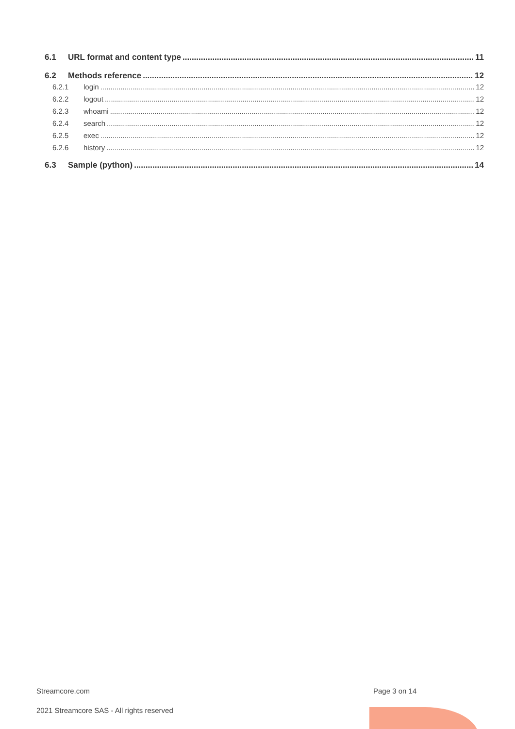6.1 URL format and content type 11
6.2 Methods reference 12
6.2.1 login 12
6.2.2 logout 12
6.2.3 whoami 12
6.2.4 search 12
6.2.5 exec 12
6.2.6 history 12
6.3 Sample (python) 14
Streamcore.com Page 3 on 14
2021 Streamcore SAS - All rights reserved